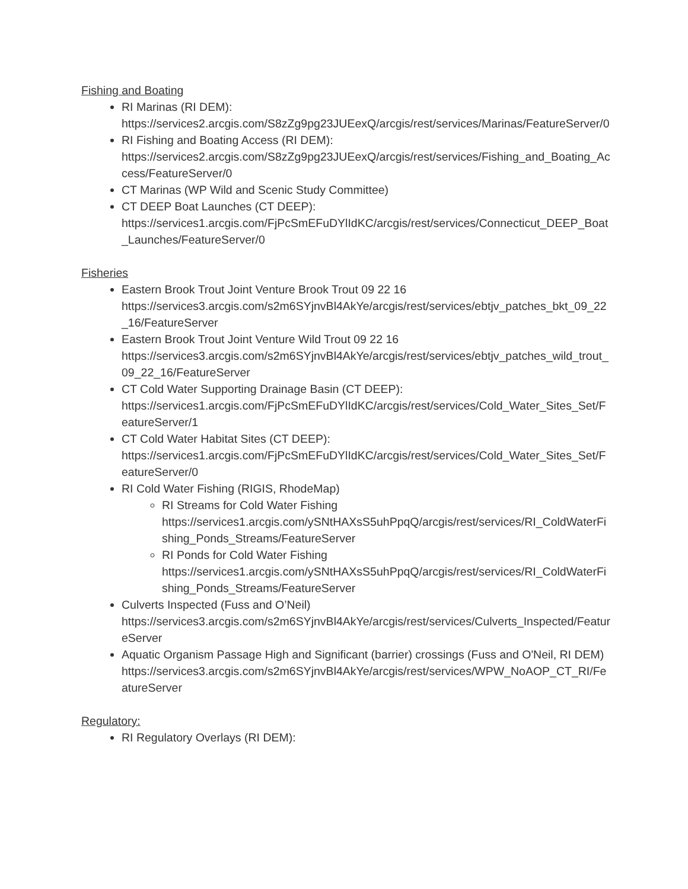Fishing and Boating
RI Marinas (RI DEM):
https://services2.arcgis.com/S8zZg9pg23JUEexQ/arcgis/rest/services/Marinas/FeatureServer/0
RI Fishing and Boating Access (RI DEM):
https://services2.arcgis.com/S8zZg9pg23JUEexQ/arcgis/rest/services/Fishing_and_Boating_Access/FeatureServer/0
CT Marinas (WP Wild and Scenic Study Committee)
CT DEEP Boat Launches (CT DEEP):
https://services1.arcgis.com/FjPcSmEFuDYlIdKC/arcgis/rest/services/Connecticut_DEEP_Boat_Launches/FeatureServer/0
Fisheries
Eastern Brook Trout Joint Venture Brook Trout 09 22 16
https://services3.arcgis.com/s2m6SYjnvBl4AkYe/arcgis/rest/services/ebtjv_patches_bkt_09_22_16/FeatureServer
Eastern Brook Trout Joint Venture Wild Trout 09 22 16
https://services3.arcgis.com/s2m6SYjnvBl4AkYe/arcgis/rest/services/ebtjv_patches_wild_trout_09_22_16/FeatureServer
CT Cold Water Supporting Drainage Basin (CT DEEP):
https://services1.arcgis.com/FjPcSmEFuDYlIdKC/arcgis/rest/services/Cold_Water_Sites_Set/FeatureServer/1
CT Cold Water Habitat Sites (CT DEEP):
https://services1.arcgis.com/FjPcSmEFuDYlIdKC/arcgis/rest/services/Cold_Water_Sites_Set/FeatureServer/0
RI Cold Water Fishing (RIGIS, RhodeMap)
RI Streams for Cold Water Fishing
https://services1.arcgis.com/ySNtHAXsS5uhPpqQ/arcgis/rest/services/RI_ColdWaterFishing_Ponds_Streams/FeatureServer
RI Ponds for Cold Water Fishing
https://services1.arcgis.com/ySNtHAXsS5uhPpqQ/arcgis/rest/services/RI_ColdWaterFishing_Ponds_Streams/FeatureServer
Culverts Inspected (Fuss and O’Neil)
https://services3.arcgis.com/s2m6SYjnvBl4AkYe/arcgis/rest/services/Culverts_Inspected/FeatureServer
Aquatic Organism Passage High and Significant (barrier) crossings (Fuss and O'Neil, RI DEM)
https://services3.arcgis.com/s2m6SYjnvBl4AkYe/arcgis/rest/services/WPW_NoAOP_CT_RI/FeatureServer
Regulatory:
RI Regulatory Overlays (RI DEM):